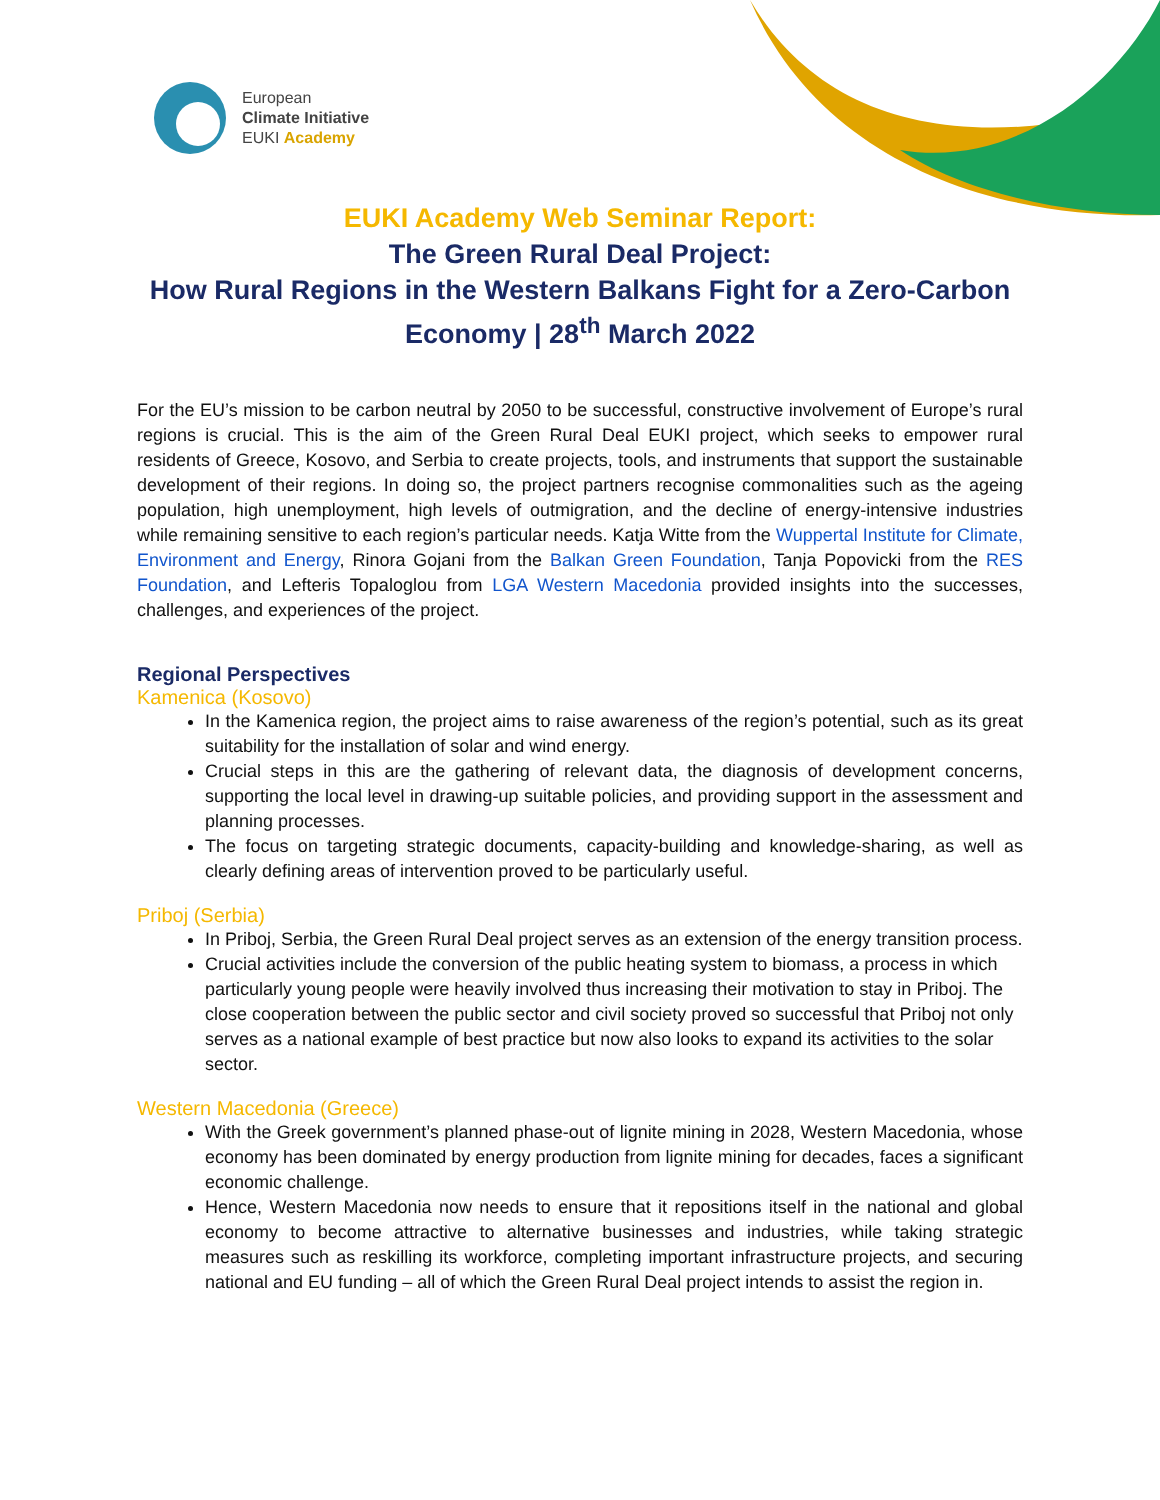European
Climate Initiative
EUKI Academy
EUKI Academy Web Seminar Report:
The Green Rural Deal Project:
How Rural Regions in the Western Balkans Fight for a Zero-Carbon Economy | 28<sup>th</sup> March 2022
For the EU’s mission to be carbon neutral by 2050 to be successful, constructive involvement of Europe’s rural regions is crucial. This is the aim of the Green Rural Deal EUKI project, which seeks to empower rural residents of Greece, Kosovo, and Serbia to create projects, tools, and instruments that support the sustainable development of their regions. In doing so, the project partners recognise commonalities such as the ageing population, high unemployment, high levels of outmigration, and the decline of energy-intensive industries while remaining sensitive to each region’s particular needs. Katja Witte from the Wuppertal Institute for Climate, Environment and Energy, Rinora Gojani from the Balkan Green Foundation, Tanja Popovicki from the RES Foundation, and Lefteris Topaloglou from LGA Western Macedonia provided insights into the successes, challenges, and experiences of the project.
Regional Perspectives
Kamenica (Kosovo)
In the Kamenica region, the project aims to raise awareness of the region’s potential, such as its great suitability for the installation of solar and wind energy.
Crucial steps in this are the gathering of relevant data, the diagnosis of development concerns, supporting the local level in drawing-up suitable policies, and providing support in the assessment and planning processes.
The focus on targeting strategic documents, capacity-building and knowledge-sharing, as well as clearly defining areas of intervention proved to be particularly useful.
Priboj (Serbia)
In Priboj, Serbia, the Green Rural Deal project serves as an extension of the energy transition process.
Crucial activities include the conversion of the public heating system to biomass, a process in which particularly young people were heavily involved thus increasing their motivation to stay in Priboj. The close cooperation between the public sector and civil society proved so successful that Priboj not only serves as a national example of best practice but now also looks to expand its activities to the solar sector.
Western Macedonia (Greece)
With the Greek government’s planned phase-out of lignite mining in 2028, Western Macedonia, whose economy has been dominated by energy production from lignite mining for decades, faces a significant economic challenge.
Hence, Western Macedonia now needs to ensure that it repositions itself in the national and global economy to become attractive to alternative businesses and industries, while taking strategic measures such as reskilling its workforce, completing important infrastructure projects, and securing national and EU funding – all of which the Green Rural Deal project intends to assist the region in.